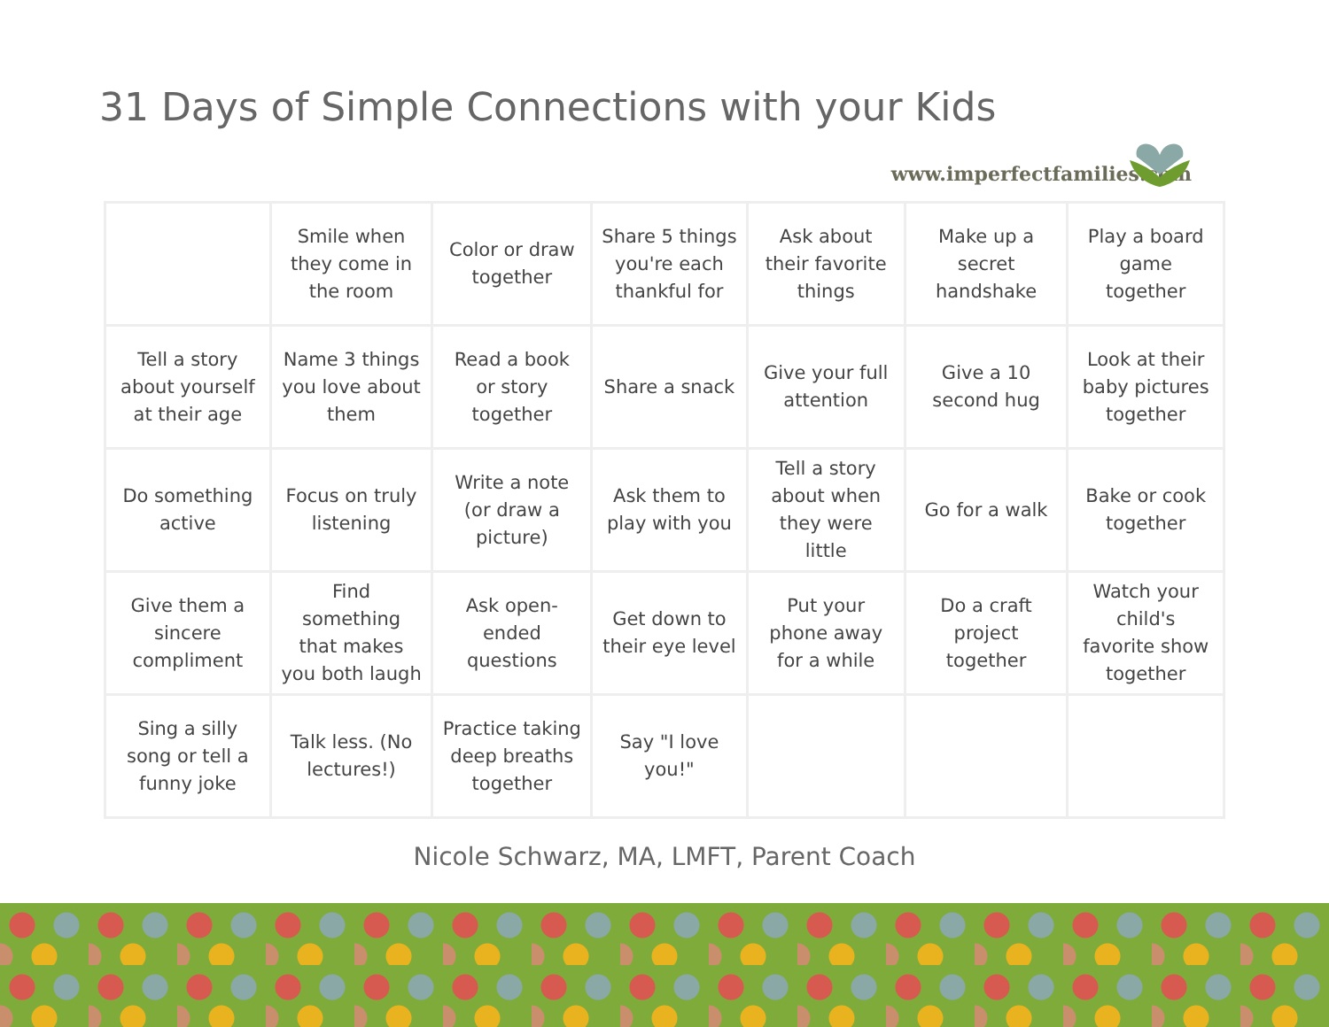31 Days of Simple Connections with your Kids
www.imperfectfamilies.com
| | Smile when they come in the room | Color or draw together | Share 5 things you're each thankful for | Ask about their favorite things | Make up a secret handshake | Play a board game together |
| Tell a story about yourself at their age | Name 3 things you love about them | Read a book or story together | Share a snack | Give your full attention | Give a 10 second hug | Look at their baby pictures together |
| Do something active | Focus on truly listening | Write a note (or draw a picture) | Ask them to play with you | Tell a story about when they were little | Go for a walk | Bake or cook together |
| Give them a sincere compliment | Find something that makes you both laugh | Ask open-ended questions | Get down to their eye level | Put your phone away for a while | Do a craft project together | Watch your child's favorite show together |
| Sing a silly song or tell a funny joke | Talk less. (No lectures!) | Practice taking deep breaths together | Say "I love you!" | | | |
Nicole Schwarz, MA, LMFT, Parent Coach